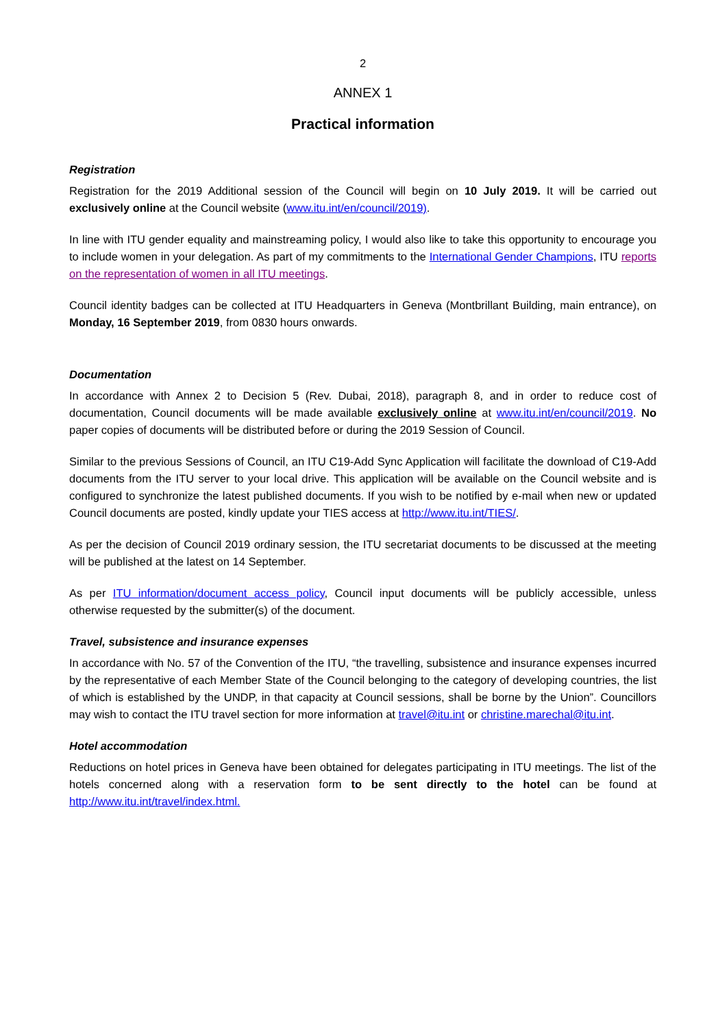2
ANNEX 1
Practical information
Registration
Registration for the 2019 Additional session of the Council will begin on 10 July 2019. It will be carried out exclusively online at the Council website (www.itu.int/en/council/2019).
In line with ITU gender equality and mainstreaming policy, I would also like to take this opportunity to encourage you to include women in your delegation. As part of my commitments to the International Gender Champions, ITU reports on the representation of women in all ITU meetings.
Council identity badges can be collected at ITU Headquarters in Geneva (Montbrillant Building, main entrance), on Monday, 16 September 2019, from 0830 hours onwards.
Documentation
In accordance with Annex 2 to Decision 5 (Rev. Dubai, 2018), paragraph 8, and in order to reduce cost of documentation, Council documents will be made available exclusively online at www.itu.int/en/council/2019. No paper copies of documents will be distributed before or during the 2019 Session of Council.
Similar to the previous Sessions of Council, an ITU C19-Add Sync Application will facilitate the download of C19-Add documents from the ITU server to your local drive. This application will be available on the Council website and is configured to synchronize the latest published documents. If you wish to be notified by e-mail when new or updated Council documents are posted, kindly update your TIES access at http://www.itu.int/TIES/.
As per the decision of Council 2019 ordinary session, the ITU secretariat documents to be discussed at the meeting will be published at the latest on 14 September.
As per ITU information/document access policy, Council input documents will be publicly accessible, unless otherwise requested by the submitter(s) of the document.
Travel, subsistence and insurance expenses
In accordance with No. 57 of the Convention of the ITU, “the travelling, subsistence and insurance expenses incurred by the representative of each Member State of the Council belonging to the category of developing countries, the list of which is established by the UNDP, in that capacity at Council sessions, shall be borne by the Union”. Councillors may wish to contact the ITU travel section for more information at travel@itu.int or christine.marechal@itu.int.
Hotel accommodation
Reductions on hotel prices in Geneva have been obtained for delegates participating in ITU meetings. The list of the hotels concerned along with a reservation form to be sent directly to the hotel can be found at http://www.itu.int/travel/index.html.